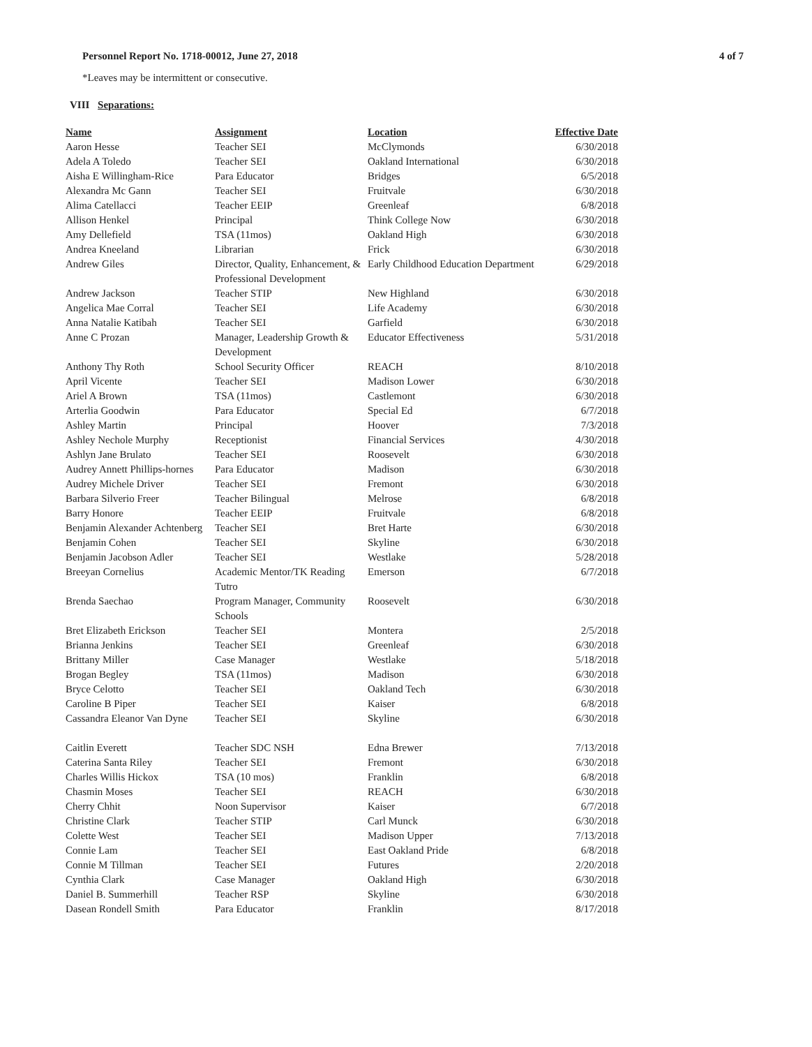Personnel Report No. 1718-00012, June 27, 2018 4 of 7
*Leaves may be intermittent or consecutive.
VIII Separations:
| Name | Assignment | Location | Effective Date |
| --- | --- | --- | --- |
| Aaron Hesse | Teacher SEI | McClymonds | 6/30/2018 |
| Adela A Toledo | Teacher SEI | Oakland International | 6/30/2018 |
| Aisha E Willingham-Rice | Para Educator | Bridges | 6/5/2018 |
| Alexandra Mc Gann | Teacher SEI | Fruitvale | 6/30/2018 |
| Alima Catellacci | Teacher EEIP | Greenleaf | 6/8/2018 |
| Allison Henkel | Principal | Think College Now | 6/30/2018 |
| Amy Dellefield | TSA (11mos) | Oakland High | 6/30/2018 |
| Andrea Kneeland | Librarian | Frick | 6/30/2018 |
| Andrew Giles | Director, Quality, Enhancement, & Professional Development | Early Childhood Education Department | 6/29/2018 |
| Andrew Jackson | Teacher STIP | New Highland | 6/30/2018 |
| Angelica Mae Corral | Teacher SEI | Life Academy | 6/30/2018 |
| Anna Natalie Katibah | Teacher SEI | Garfield | 6/30/2018 |
| Anne C Prozan | Manager, Leadership Growth & Development | Educator Effectiveness | 5/31/2018 |
| Anthony Thy Roth | School Security Officer | REACH | 8/10/2018 |
| April Vicente | Teacher SEI | Madison Lower | 6/30/2018 |
| Ariel A Brown | TSA (11mos) | Castlemont | 6/30/2018 |
| Arterlia Goodwin | Para Educator | Special Ed | 6/7/2018 |
| Ashley Martin | Principal | Hoover | 7/3/2018 |
| Ashley Nechole Murphy | Receptionist | Financial Services | 4/30/2018 |
| Ashlyn Jane Brulato | Teacher SEI | Roosevelt | 6/30/2018 |
| Audrey Annett Phillips-hornes | Para Educator | Madison | 6/30/2018 |
| Audrey Michele Driver | Teacher SEI | Fremont | 6/30/2018 |
| Barbara Silverio Freer | Teacher Bilingual | Melrose | 6/8/2018 |
| Barry Honore | Teacher EEIP | Fruitvale | 6/8/2018 |
| Benjamin Alexander Achtenberg | Teacher SEI | Bret Harte | 6/30/2018 |
| Benjamin Cohen | Teacher SEI | Skyline | 6/30/2018 |
| Benjamin Jacobson Adler | Teacher SEI | Westlake | 5/28/2018 |
| Breeyan Cornelius | Academic Mentor/TK Reading Tutro | Emerson | 6/7/2018 |
| Brenda Saechao | Program Manager, Community Schools | Roosevelt | 6/30/2018 |
| Bret Elizabeth Erickson | Teacher SEI | Montera | 2/5/2018 |
| Brianna Jenkins | Teacher SEI | Greenleaf | 6/30/2018 |
| Brittany Miller | Case Manager | Westlake | 5/18/2018 |
| Brogan Begley | TSA (11mos) | Madison | 6/30/2018 |
| Bryce Celotto | Teacher SEI | Oakland Tech | 6/30/2018 |
| Caroline B Piper | Teacher SEI | Kaiser | 6/8/2018 |
| Cassandra Eleanor Van Dyne | Teacher SEI | Skyline | 6/30/2018 |
| Caitlin Everett | Teacher SDC NSH | Edna Brewer | 7/13/2018 |
| Caterina Santa Riley | Teacher SEI | Fremont | 6/30/2018 |
| Charles Willis Hickox | TSA (10 mos) | Franklin | 6/8/2018 |
| Chasmin Moses | Teacher SEI | REACH | 6/30/2018 |
| Cherry Chhit | Noon Supervisor | Kaiser | 6/7/2018 |
| Christine Clark | Teacher STIP | Carl Munck | 6/30/2018 |
| Colette West | Teacher SEI | Madison Upper | 7/13/2018 |
| Connie Lam | Teacher SEI | East Oakland Pride | 6/8/2018 |
| Connie M Tillman | Teacher SEI | Futures | 2/20/2018 |
| Cynthia Clark | Case Manager | Oakland High | 6/30/2018 |
| Daniel B. Summerhill | Teacher RSP | Skyline | 6/30/2018 |
| Dasean Rondell Smith | Para Educator | Franklin | 8/17/2018 |